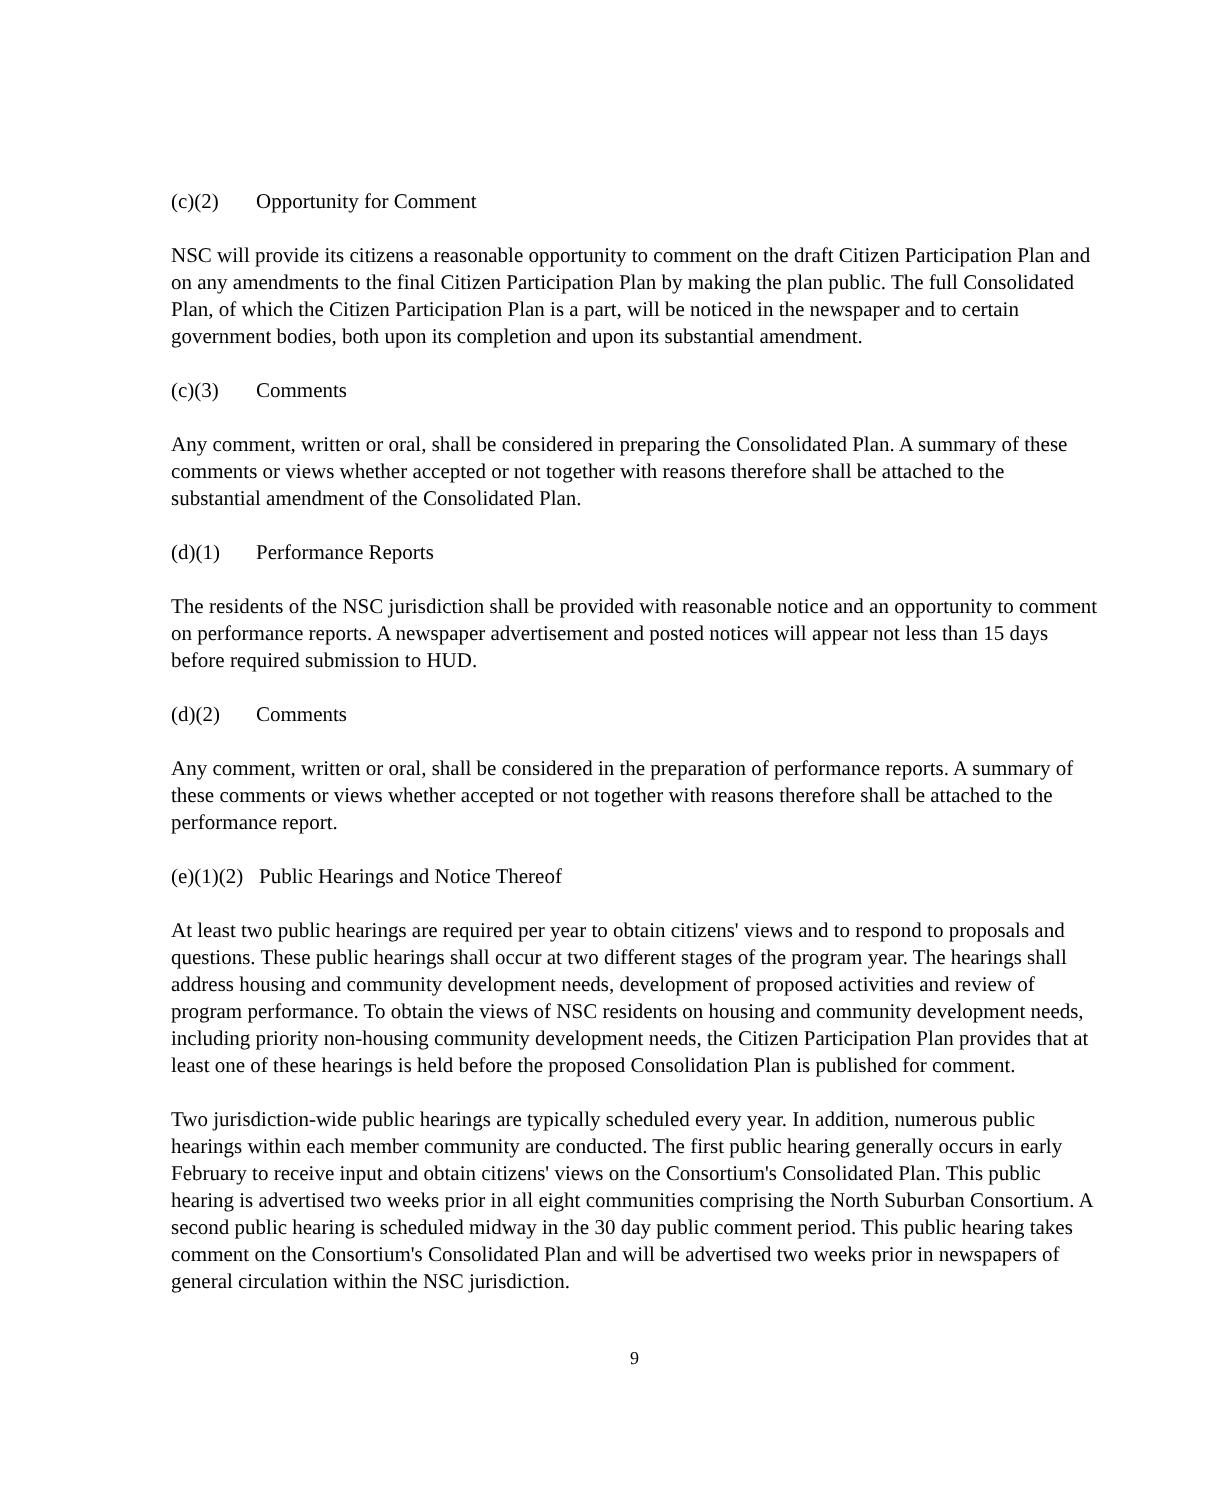(c)(2) Opportunity for Comment
NSC will provide its citizens a reasonable opportunity to comment on the draft Citizen Participation Plan and on any amendments to the final Citizen Participation Plan by making the plan public. The full Consolidated Plan, of which the Citizen Participation Plan is a part, will be noticed in the newspaper and to certain government bodies, both upon its completion and upon its substantial amendment.
(c)(3) Comments
Any comment, written or oral, shall be considered in preparing the Consolidated Plan. A summary of these comments or views whether accepted or not together with reasons therefore shall be attached to the substantial amendment of the Consolidated Plan.
(d)(1) Performance Reports
The residents of the NSC jurisdiction shall be provided with reasonable notice and an opportunity to comment on performance reports. A newspaper advertisement and posted notices will appear not less than 15 days before required submission to HUD.
(d)(2) Comments
Any comment, written or oral, shall be considered in the preparation of performance reports. A summary of these comments or views whether accepted or not together with reasons therefore shall be attached to the performance report.
(e)(1)(2) Public Hearings and Notice Thereof
At least two public hearings are required per year to obtain citizens' views and to respond to proposals and questions. These public hearings shall occur at two different stages of the program year. The hearings shall address housing and community development needs, development of proposed activities and review of program performance. To obtain the views of NSC residents on housing and community development needs, including priority non-housing community development needs, the Citizen Participation Plan provides that at least one of these hearings is held before the proposed Consolidation Plan is published for comment.
Two jurisdiction-wide public hearings are typically scheduled every year. In addition, numerous public hearings within each member community are conducted. The first public hearing generally occurs in early February to receive input and obtain citizens' views on the Consortium's Consolidated Plan. This public hearing is advertised two weeks prior in all eight communities comprising the North Suburban Consortium. A second public hearing is scheduled midway in the 30 day public comment period. This public hearing takes comment on the Consortium's Consolidated Plan and will be advertised two weeks prior in newspapers of general circulation within the NSC jurisdiction.
9